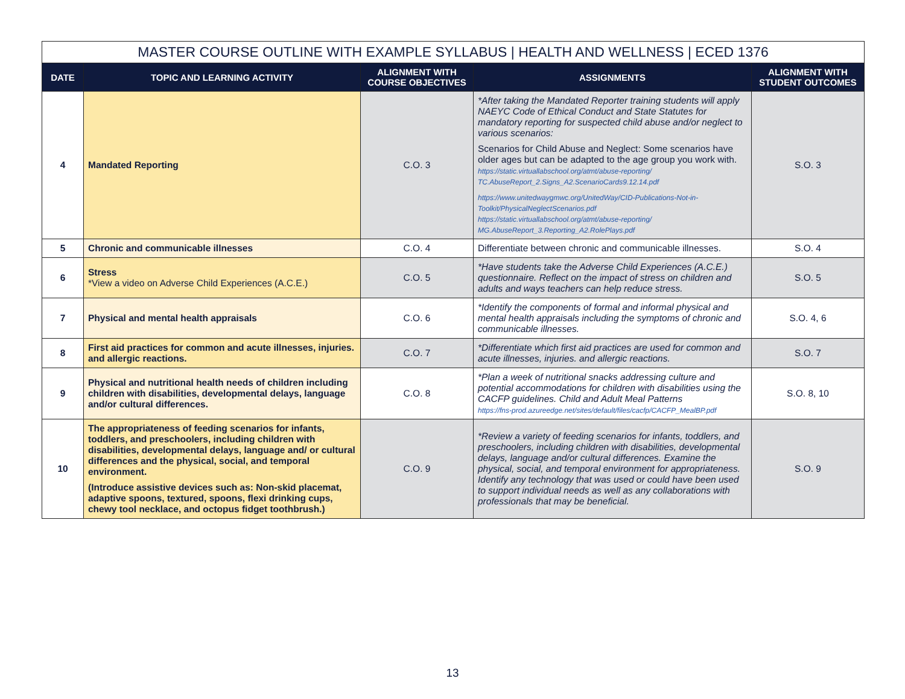| MASTER COURSE OUTLINE WITH EXAMPLE SYLLABUS / HEALTH AND WELLNESS / ECED 1376 | | | | |
| --- | --- | --- | --- | --- |
| DATE | TOPIC AND LEARNING ACTIVITY | ALIGNMENT WITH COURSE OBJECTIVES | ASSIGNMENTS | ALIGNMENT WITH STUDENT OUTCOMES |
| 4 | Mandated Reporting | C.O. 3 | *After taking the Mandated Reporter training students will apply NAEYC Code of Ethical Conduct and State Statutes for mandatory reporting for suspected child abuse and/or neglect to various scenarios: Scenarios for Child Abuse and Neglect: Some scenarios have older ages but can be adapted to the age group you work with. https://static.virtuallabschool.org/atmt/abuse-reporting/ TC.AbuseReport_2.Signs_A2.ScenarioCards9.12.14.pdf https://www.unitedwaygmwc.org/UnitedWay/CID-Publications-Not-in-Toolkit/PhysicalNeglectScenarios.pdf https://static.virtuallabschool.org/atmt/abuse-reporting/ MG.AbuseReport_3.Reporting_A2.RolePlays.pdf | S.O. 3 |
| 5 | Chronic and communicable illnesses | C.O. 4 | Differentiate between chronic and communicable illnesses. | S.O. 4 |
| 6 | Stress *View a video on Adverse Child Experiences (A.C.E.) | C.O. 5 | *Have students take the Adverse Child Experiences (A.C.E.) questionnaire. Reflect on the impact of stress on children and adults and ways teachers can help reduce stress. | S.O. 5 |
| 7 | Physical and mental health appraisals | C.O. 6 | *Identify the components of formal and informal physical and mental health appraisals including the symptoms of chronic and communicable illnesses. | S.O. 4, 6 |
| 8 | First aid practices for common and acute illnesses, injuries. and allergic reactions. | C.O. 7 | *Differentiate which first aid practices are used for common and acute illnesses, injuries. and allergic reactions. | S.O. 7 |
| 9 | Physical and nutritional health needs of children including children with disabilities, developmental delays, language and/or cultural differences. | C.O. 8 | *Plan a week of nutritional snacks addressing culture and potential accommodations for children with disabilities using the CACFP guidelines. Child and Adult Meal Patterns https://fns-prod.azureedge.net/sites/default/files/cacfp/CACFP_MealBP.pdf | S.O. 8, 10 |
| 10 | The appropriateness of feeding scenarios for infants, toddlers, and preschoolers, including children with disabilities, developmental delays, language and/ or cultural differences and the physical, social, and temporal environment. (Introduce assistive devices such as: Non-skid placemat, adaptive spoons, textured, spoons, flexi drinking cups, chewy tool necklace, and octopus fidget toothbrush.) | C.O. 9 | *Review a variety of feeding scenarios for infants, toddlers, and preschoolers, including children with disabilities, developmental delays, language and/or cultural differences. Examine the physical, social, and temporal environment for appropriateness. Identify any technology that was used or could have been used to support individual needs as well as any collaborations with professionals that may be beneficial. | S.O. 9 |
13